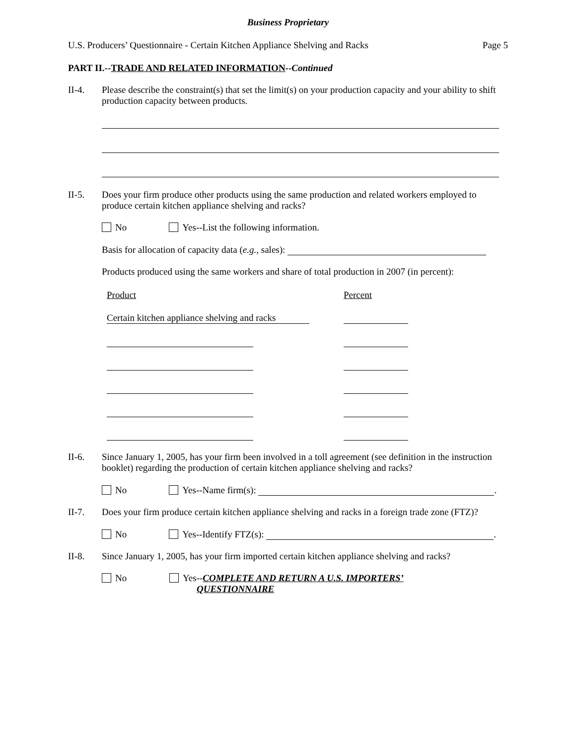Business Proprietary
U.S. Producers’ Questionnaire - Certain Kitchen Appliance Shelving and Racks Page 5
PART II.--TRADE AND RELATED INFORMATION--Continued
II-4. Please describe the constraint(s) that set the limit(s) on your production capacity and your ability to shift production capacity between products.
II-5. Does your firm produce other products using the same production and related workers employed to produce certain kitchen appliance shelving and racks?
No Yes--List the following information.
Basis for allocation of capacity data (e.g., sales):
Products produced using the same workers and share of total production in 2007 (in percent):
Product Percent
Certain kitchen appliance shelving and racks
II-6. Since January 1, 2005, has your firm been involved in a toll agreement (see definition in the instruction booklet) regarding the production of certain kitchen appliance shelving and racks?
No Yes--Name firm(s): .
II-7. Does your firm produce certain kitchen appliance shelving and racks in a foreign trade zone (FTZ)?
No Yes--Identify FTZ(s): .
II-8. Since January 1, 2005, has your firm imported certain kitchen appliance shelving and racks?
No Yes--COMPLETE AND RETURN A U.S. IMPORTERS’
QUESTIONNAIRE